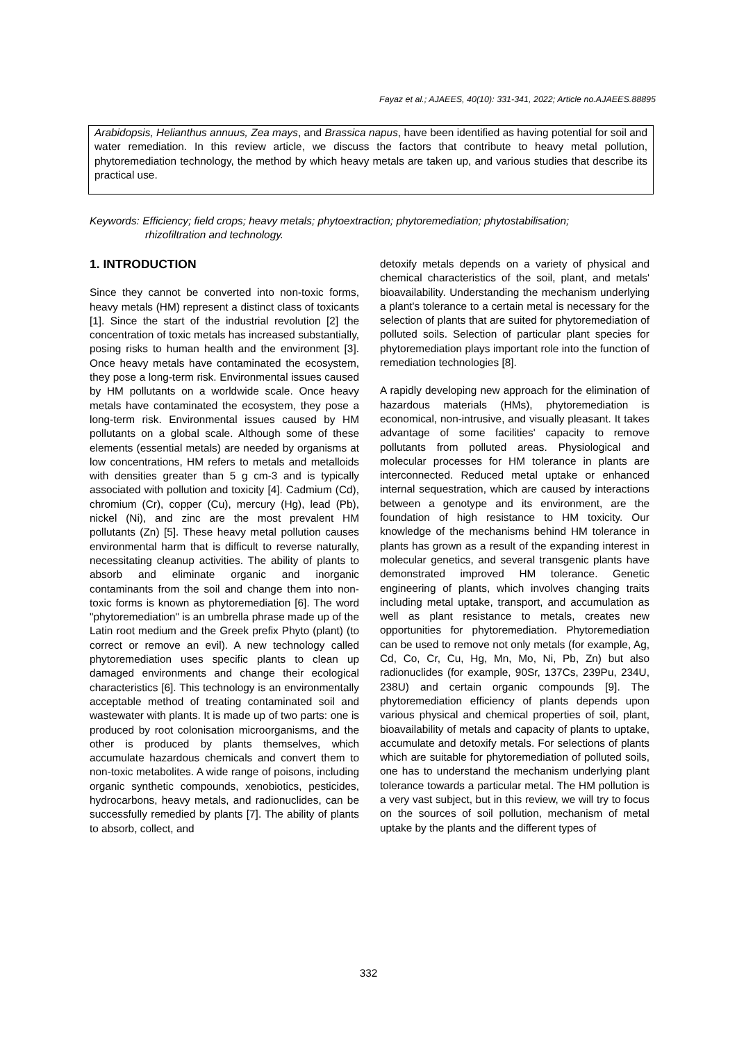Fayaz et al.; AJAEES, 40(10): 331-341, 2022; Article no.AJAEES.88895
Arabidopsis, Helianthus annuus, Zea mays, and Brassica napus, have been identified as having potential for soil and water remediation. In this review article, we discuss the factors that contribute to heavy metal pollution, phytoremediation technology, the method by which heavy metals are taken up, and various studies that describe its practical use.
Keywords: Efficiency; field crops; heavy metals; phytoextraction; phytoremediation; phytostabilisation;
rhizofiltration and technology.
1. INTRODUCTION
Since they cannot be converted into non-toxic forms, heavy metals (HM) represent a distinct class of toxicants [1]. Since the start of the industrial revolution [2] the concentration of toxic metals has increased substantially, posing risks to human health and the environment [3]. Once heavy metals have contaminated the ecosystem, they pose a long-term risk. Environmental issues caused by HM pollutants on a worldwide scale. Once heavy metals have contaminated the ecosystem, they pose a long-term risk. Environmental issues caused by HM pollutants on a global scale. Although some of these elements (essential metals) are needed by organisms at low concentrations, HM refers to metals and metalloids with densities greater than 5 g cm-3 and is typically associated with pollution and toxicity [4]. Cadmium (Cd), chromium (Cr), copper (Cu), mercury (Hg), lead (Pb), nickel (Ni), and zinc are the most prevalent HM pollutants (Zn) [5]. These heavy metal pollution causes environmental harm that is difficult to reverse naturally, necessitating cleanup activities. The ability of plants to absorb and eliminate organic and inorganic contaminants from the soil and change them into non-toxic forms is known as phytoremediation [6]. The word "phytoremediation" is an umbrella phrase made up of the Latin root medium and the Greek prefix Phyto (plant) (to correct or remove an evil). A new technology called phytoremediation uses specific plants to clean up damaged environments and change their ecological characteristics [6]. This technology is an environmentally acceptable method of treating contaminated soil and wastewater with plants. It is made up of two parts: one is produced by root colonisation microorganisms, and the other is produced by plants themselves, which accumulate hazardous chemicals and convert them to non-toxic metabolites. A wide range of poisons, including organic synthetic compounds, xenobiotics, pesticides, hydrocarbons, heavy metals, and radionuclides, can be successfully remedied by plants [7]. The ability of plants to absorb, collect, and
detoxify metals depends on a variety of physical and chemical characteristics of the soil, plant, and metals' bioavailability. Understanding the mechanism underlying a plant's tolerance to a certain metal is necessary for the selection of plants that are suited for phytoremediation of polluted soils. Selection of particular plant species for phytoremediation plays important role into the function of remediation technologies [8].
A rapidly developing new approach for the elimination of hazardous materials (HMs), phytoremediation is economical, non-intrusive, and visually pleasant. It takes advantage of some facilities' capacity to remove pollutants from polluted areas. Physiological and molecular processes for HM tolerance in plants are interconnected. Reduced metal uptake or enhanced internal sequestration, which are caused by interactions between a genotype and its environment, are the foundation of high resistance to HM toxicity. Our knowledge of the mechanisms behind HM tolerance in plants has grown as a result of the expanding interest in molecular genetics, and several transgenic plants have demonstrated improved HM tolerance. Genetic engineering of plants, which involves changing traits including metal uptake, transport, and accumulation as well as plant resistance to metals, creates new opportunities for phytoremediation. Phytoremediation can be used to remove not only metals (for example, Ag, Cd, Co, Cr, Cu, Hg, Mn, Mo, Ni, Pb, Zn) but also radionuclides (for example, 90Sr, 137Cs, 239Pu, 234U, 238U) and certain organic compounds [9]. The phytoremediation efficiency of plants depends upon various physical and chemical properties of soil, plant, bioavailability of metals and capacity of plants to uptake, accumulate and detoxify metals. For selections of plants which are suitable for phytoremediation of polluted soils, one has to understand the mechanism underlying plant tolerance towards a particular metal. The HM pollution is a very vast subject, but in this review, we will try to focus on the sources of soil pollution, mechanism of metal uptake by the plants and the different types of
332